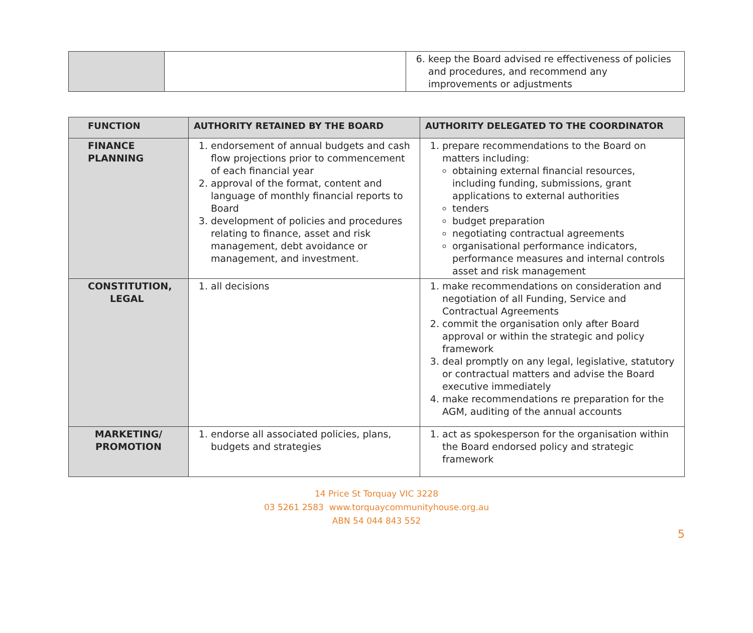| | | 6. keep the Board advised re effectiveness of policies and procedures, and recommend any improvements or adjustments |
| FUNCTION | AUTHORITY RETAINED BY THE BOARD | AUTHORITY DELEGATED TO THE COORDINATOR |
| --- | --- | --- |
| FINANCE PLANNING | 1. endorsement of annual budgets and cash flow projections prior to commencement of each financial year 2. approval of the format, content and language of monthly financial reports to Board 3. development of policies and procedures relating to finance, asset and risk management, debt avoidance or management, and investment. | 1. prepare recommendations to the Board on matters including: obtaining external financial resources, including funding, submissions, grant applications to external authorities tenders budget preparation negotiating contractual agreements organisational performance indicators, performance measures and internal controls asset and risk management |
| CONSTITUTION, LEGAL | 1. all decisions | 1. make recommendations on consideration and negotiation of all Funding, Service and Contractual Agreements 2. commit the organisation only after Board approval or within the strategic and policy framework 3. deal promptly on any legal, legislative, statutory or contractual matters and advise the Board executive immediately 4. make recommendations re preparation for the AGM, auditing of the annual accounts |
| MARKETING/ PROMOTION | 1. endorse all associated policies, plans, budgets and strategies | 1. act as spokesperson for the organisation within the Board endorsed policy and strategic framework |
14 Price St Torquay VIC 3228
03 5261 2583 www.torquaycommunityhouse.org.au
ABN 54 044 843 552
5